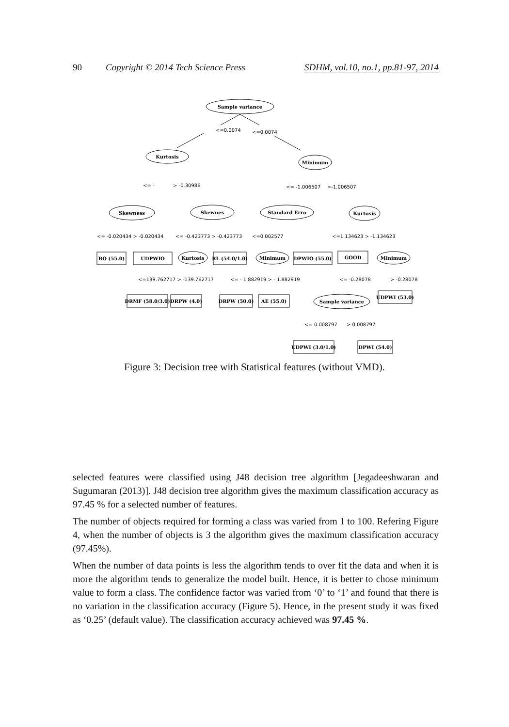90 Copyright © 2014 Tech Science Press SDHM, vol.10, no.1, pp.81-97, 2014
Sample variance
<=0.0074
<=0.0074
Kurtosis
Minimum
<= -
> -0.30986
<= -1.006507
>-1.006507
Skewness
Skewnes
Standard Erro
Kurtosis
<= -0.020434 > -0.020434
<= -0.423773 > -0.423773
<=0.002577
<=1.134623 > -1.134623
BO (55.0)
UDPWIO
Kurtosis
RL (54.0/1.0)
Minimum
DPWIO (55.0)
GOOD
Minimum
<=139.762717 > -139.762717
<= - 1.882919 > - 1.882919
<= -0.28078
> -0.28078
DRMF (58.0/3.0)
DRPW (4.0)
DRPW (50.0)
AE (55.0)
Sample variance
UDPWI (53.0)
<= 0.008797
> 0.008797
UDPWI (3.0/1.0)
DPWI (54.0)
Figure 3: Decision tree with Statistical features (without VMD).
selected features were classified using J48 decision tree algorithm [Jegadeeshwaran and Sugumaran (2013)]. J48 decision tree algorithm gives the maximum classification accuracy as 97.45 % for a selected number of features.
The number of objects required for forming a class was varied from 1 to 100. Refering Figure 4, when the number of objects is 3 the algorithm gives the maximum classification accuracy (97.45%).
When the number of data points is less the algorithm tends to over fit the data and when it is more the algorithm tends to generalize the model built. Hence, it is better to chose minimum value to form a class. The confidence factor was varied from ‘0’ to ‘1’ and found that there is no variation in the classification accuracy (Figure 5). Hence, in the present study it was fixed as ‘0.25’ (default value). The classification accuracy achieved was 97.45 %.